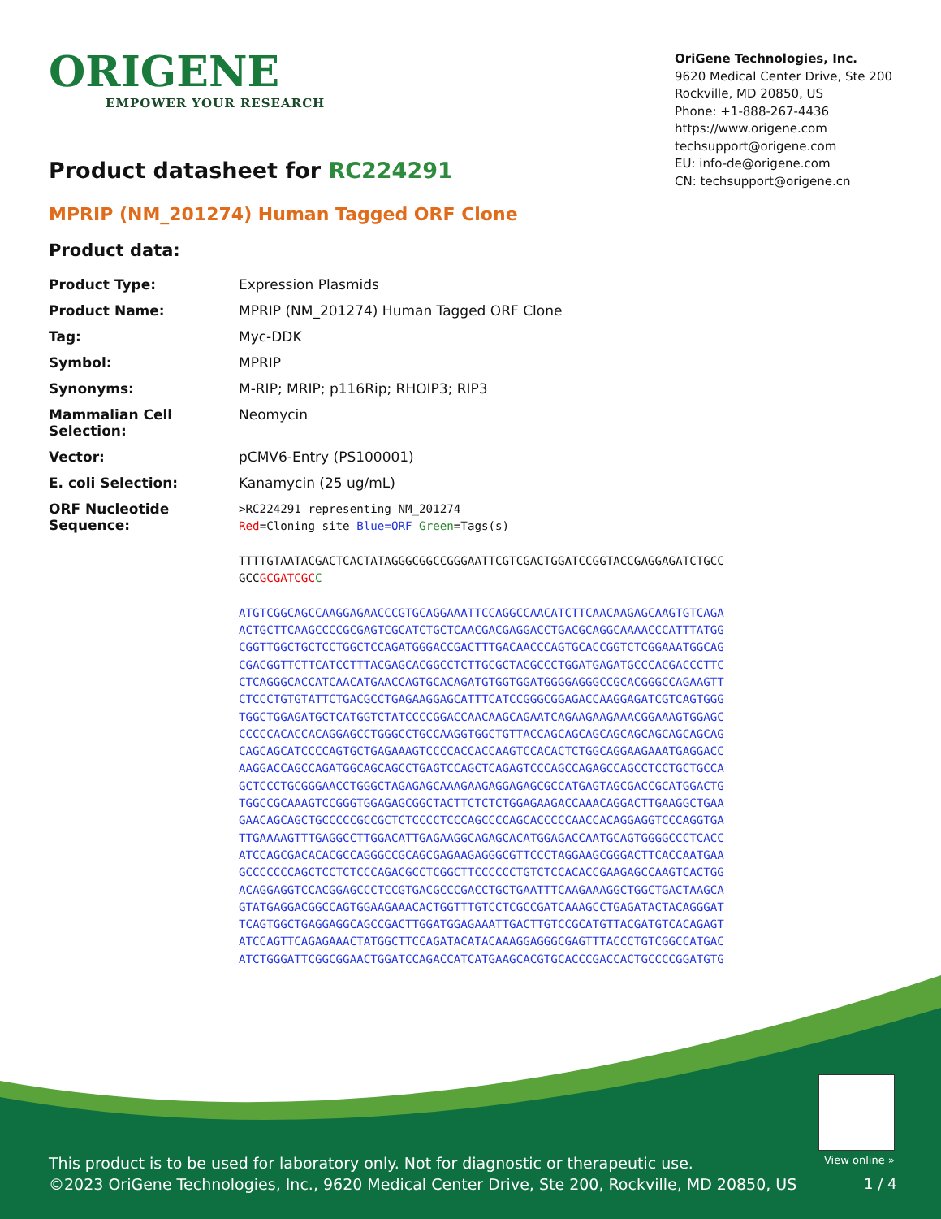ORIGENE
EMPOWER YOUR RESEARCH
OriGene Technologies, Inc.
9620 Medical Center Drive, Ste 200
Rockville, MD 20850, US
Phone: +1-888-267-4436
https://www.origene.com
techsupport@origene.com
EU: info-de@origene.com
CN: techsupport@origene.cn
Product datasheet for RC224291
MPRIP (NM_201274) Human Tagged ORF Clone
Product data:
| Product Type: | Expression Plasmids |
| Product Name: | MPRIP (NM_201274) Human Tagged ORF Clone |
| Tag: | Myc-DDK |
| Symbol: | MPRIP |
| Synonyms: | M-RIP; MRIP; p116Rip; RHOIP3; RIP3 |
| Mammalian Cell Selection: | Neomycin |
| Vector: | pCMV6-Entry (PS100001) |
| E. coli Selection: | Kanamycin (25 ug/mL) |
| ORF Nucleotide Sequence: | >RC224291 representing NM_201274 Red =Cloning site Blue=ORF Green =Tags(s) TTTTGTAATACGACTCACTATAGGGCGGCCGGGAATTCGTCGACTGGATCCGGTACCGAGGAGATCTGCC GCC GCGATCGC C ATGTCGGCAGCCAAGGAGAACCCGTGCAGGAAATTCCAGGCCAACATCTTCAACAAGAGCAAGTGTCAGA ACTGCTTCAAGCCCCGCGAGTCGCATCTGCTCAACGACGAGGACCTGACGCAGGCAAAACCCATTTATGG CGGTTGGCTGCTCCTGGCTCCAGATGGGACCGACTTTGACAACCCAGTGCACCGGTCTCGGAAATGGCAG CGACGGTTCTTCATCCTTTACGAGCACGGCCTCTTGCGCTACGCCCTGGATGAGATGCCCACGACCCTTC CTCAGGGCACCATCAACATGAACCAGTGCACAGATGTGGTGGATGGGGAGGGCCGCACGGGCCAGAAGTT CTCCCTGTGTATTCTGACGCCTGAGAAGGAGCATTTCATCCGGGCGGAGACCAAGGAGATCGTCAGTGGG TGGCTGGAGATGCTCATGGTCTATCCCCGGACCAACAAGCAGAATCAGAAGAAGAAACGGAAAGTGGAGC CCCCCACACCACAGGAGCCTGGGCCTGCCAAGGTGGCTGTTACCAGCAGCAGCAGCAGCAGCAGCAGCAG CAGCAGCATCCCCAGTGCTGAGAAAGTCCCCACCACCAAGTCCACACTCTGGCAGGAAGAAATGAGGACC AAGGACCAGCCAGATGGCAGCAGCCTGAGTCCAGCTCAGAGTCCCAGCCAGAGCCAGCCTCCTGCTGCCA GCTCCCTGCGGGAACCTGGGCTAGAGAGCAAAGAAGAGGAGAGCGCCATGAGTAGCGACCGCATGGACTG TGGCCGCAAAGTCCGGGTGGAGAGCGGCTACTTCTCTCTGGAGAAGACCAAACAGGACTTGAAGGCTGAA GAACAGCAGCTGCCCCCGCCGCTCTCCCCTCCCAGCCCCAGCACCCCCAACCACAGGAGGTCCCAGGTGA TTGAAAAGTTTGAGGCCTTGGACATTGAGAAGGCAGAGCACATGGAGACCAATGCAGTGGGGCCCTCACC ATCCAGCGACACACGCCAGGGCCGCAGCGAGAAGAGGGCGTTCCCTAGGAAGCGGGACTTCACCAATGAA GCCCCCCCAGCTCCTCTCCCAGACGCCTCGGCTTCCCCCCTGTCTCCACACCGAAGAGCCAAGTCACTGG ACAGGAGGTCCACGGAGCCCTCCGTGACGCCCGACCTGCTGAATTTCAAGAAAGGCTGGCTGACTAAGCA GTATGAGGACGGCCAGTGGAAGAAACACTGGTTTGTCCTCGCCGATCAAAGCCTGAGATACTACAGGGAT TCAGTGGCTGAGGAGGCAGCCGACTTGGATGGAGAAATTGACTTGTCCGCATGTTACGATGTCACAGAGT ATCCAGTTCAGAGAAACTATGGCTTCCAGATACATACAAAGGAGGGCGAGTTTACCCTGTCGGCCATGAC ATCTGGGATTCGGCGGAACTGGATCCAGACCATCATGAAGCACGTGCACCCGACCACTGCCCCGGATGTG |
View online »
This product is to be used for laboratory only. Not for diagnostic or therapeutic use.
©2023 OriGene Technologies, Inc., 9620 Medical Center Drive, Ste 200, Rockville, MD 20850, US
1 / 4